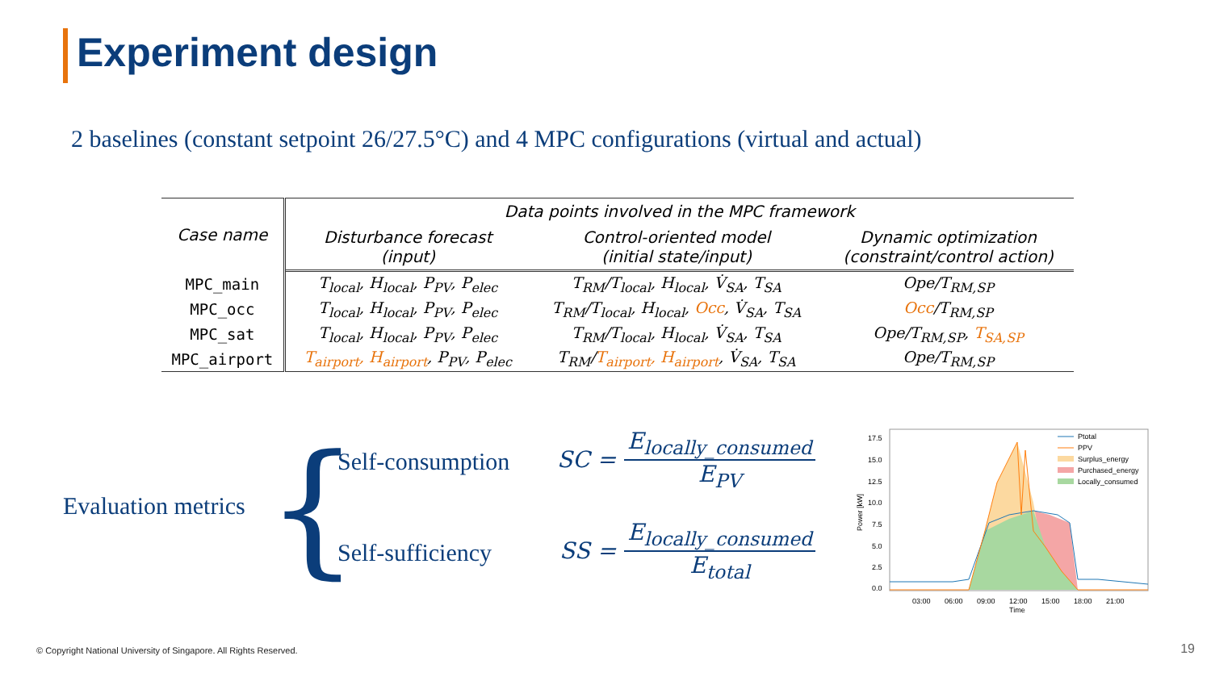Experiment design
2 baselines (constant setpoint 26/27.5°C) and 4 MPC configurations (virtual and actual)
| Case name | Data points involved in the MPC framework | | |
| --- | --- | --- | --- |
| | Disturbance forecast (input) | Control-oriented model (initial state/input) | Dynamic optimization (constraint/control action) |
| MPC_main | T<sub>local</sub>, H<sub>local</sub>, P<sub>PV</sub>, P<sub>elec</sub> | T<sub>RM</sub>/T<sub>local</sub>, H<sub>local</sub>, V̇<sub>SA</sub>, T<sub>SA</sub> | Ope/T<sub>RM,SP</sub> |
| MPC_occ | T<sub>local</sub>, H<sub>local</sub>, P<sub>PV</sub>, P<sub>elec</sub> | T<sub>RM</sub>/T<sub>local</sub>, H<sub>local</sub>, Occ , V̇<sub>SA</sub>, T<sub>SA</sub> | Occ /T<sub>RM,SP</sub> |
| MPC_sat | T<sub>local</sub>, H<sub>local</sub>, P<sub>PV</sub>, P<sub>elec</sub> | T<sub>RM</sub>/T<sub>local</sub>, H<sub>local</sub>, V̇<sub>SA</sub>, T<sub>SA</sub> | Ope/T<sub>RM,SP</sub>, T<sub>SA,SP</sub> |
| MPC_airport | T<sub>airport</sub>, H<sub>airport</sub> , P<sub>PV</sub>, P<sub>elec</sub> | T<sub>RM</sub>/ T<sub>airport</sub>, H<sub>airport</sub> , V̇<sub>SA</sub>, T<sub>SA</sub> | Ope/T<sub>RM,SP</sub> |
Evaluation metrics { Self-consumption
Self-sufficiency
SC = E<sub>locally_consumed</sub> E<sub>PV</sub>
SS = E<sub>locally_consumed</sub> E<sub>total</sub>
Power [kW]
17.5
15.0
12.5
10.0
7.5
5.0
2.5
0.0
03:00
06:00
09:00
12:00
15:00
18:00
21:00
Time
Ptotal
PPV
Surplus_energy
Purchased_energy
Locally_consumed
© Copyright National University of Singapore. All Rights Reserved.
19